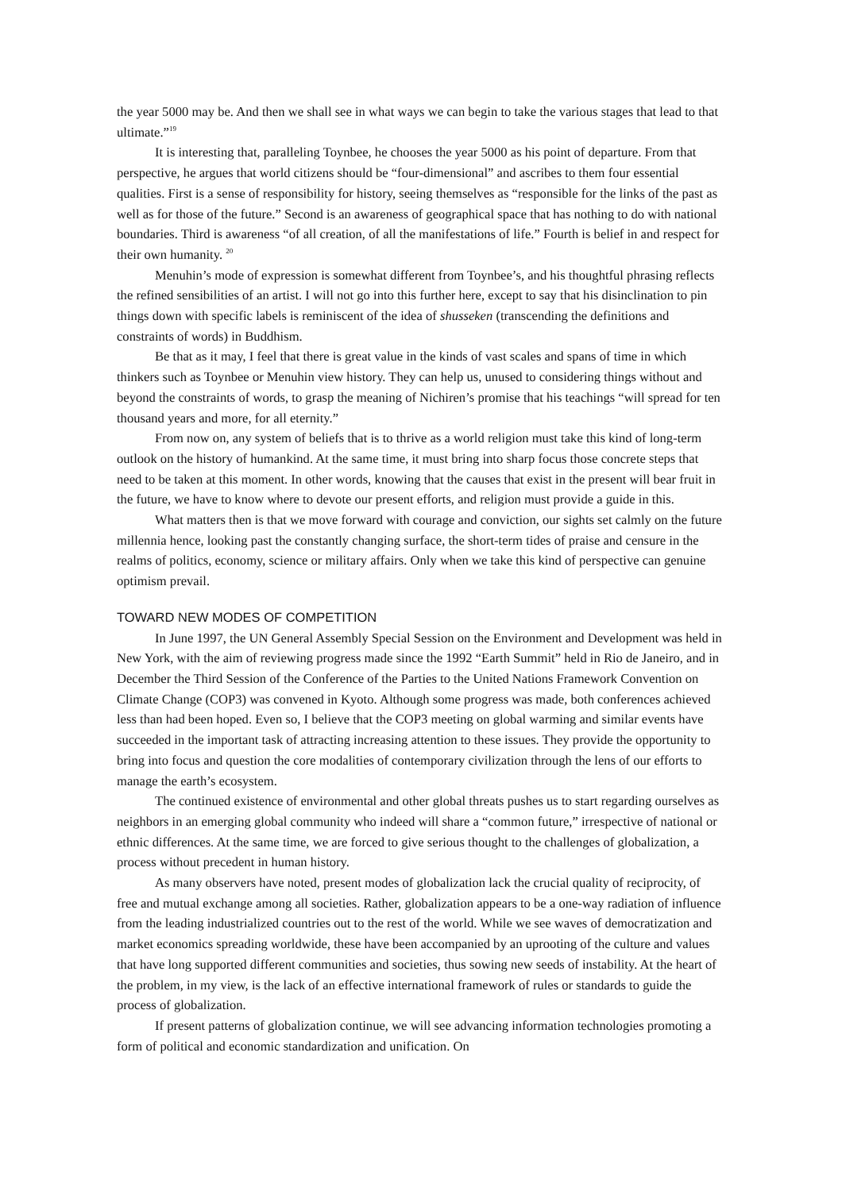the year 5000 may be. And then we shall see in what ways we can begin to take the various stages that lead to that ultimate.”<sup>19</sup>
It is interesting that, paralleling Toynbee, he chooses the year 5000 as his point of departure. From that perspective, he argues that world citizens should be “four-dimensional” and ascribes to them four essential qualities. First is a sense of responsibility for history, seeing themselves as “responsible for the links of the past as well as for those of the future.” Second is an awareness of geographical space that has nothing to do with national boundaries. Third is awareness “of all creation, of all the manifestations of life.” Fourth is belief in and respect for their own humanity. <sup>20</sup>
Menuhin’s mode of expression is somewhat different from Toynbee’s, and his thoughtful phrasing reflects the refined sensibilities of an artist. I will not go into this further here, except to say that his disinclination to pin things down with specific labels is reminiscent of the idea of shusseken (transcending the definitions and constraints of words) in Buddhism.
Be that as it may, I feel that there is great value in the kinds of vast scales and spans of time in which thinkers such as Toynbee or Menuhin view history. They can help us, unused to considering things without and beyond the constraints of words, to grasp the meaning of Nichiren’s promise that his teachings “will spread for ten thousand years and more, for all eternity.”
From now on, any system of beliefs that is to thrive as a world religion must take this kind of long-term outlook on the history of humankind. At the same time, it must bring into sharp focus those concrete steps that need to be taken at this moment. In other words, knowing that the causes that exist in the present will bear fruit in the future, we have to know where to devote our present efforts, and religion must provide a guide in this.
What matters then is that we move forward with courage and conviction, our sights set calmly on the future millennia hence, looking past the constantly changing surface, the short-term tides of praise and censure in the realms of politics, economy, science or military affairs. Only when we take this kind of perspective can genuine optimism prevail.
TOWARD NEW MODES OF COMPETITION
In June 1997, the UN General Assembly Special Session on the Environment and Development was held in New York, with the aim of reviewing progress made since the 1992 “Earth Summit” held in Rio de Janeiro, and in December the Third Session of the Conference of the Parties to the United Nations Framework Convention on Climate Change (COP3) was convened in Kyoto. Although some progress was made, both conferences achieved less than had been hoped. Even so, I believe that the COP3 meeting on global warming and similar events have succeeded in the important task of attracting increasing attention to these issues. They provide the opportunity to bring into focus and question the core modalities of contemporary civilization through the lens of our efforts to manage the earth’s ecosystem.
The continued existence of environmental and other global threats pushes us to start regarding ourselves as neighbors in an emerging global community who indeed will share a “common future,” irrespective of national or ethnic differences. At the same time, we are forced to give serious thought to the challenges of globalization, a process without precedent in human history.
As many observers have noted, present modes of globalization lack the crucial quality of reciprocity, of free and mutual exchange among all societies. Rather, globalization appears to be a one-way radiation of influence from the leading industrialized countries out to the rest of the world. While we see waves of democratization and market economics spreading worldwide, these have been accompanied by an uprooting of the culture and values that have long supported different communities and societies, thus sowing new seeds of instability. At the heart of the problem, in my view, is the lack of an effective international framework of rules or standards to guide the process of globalization.
If present patterns of globalization continue, we will see advancing information technologies promoting a form of political and economic standardization and unification. On